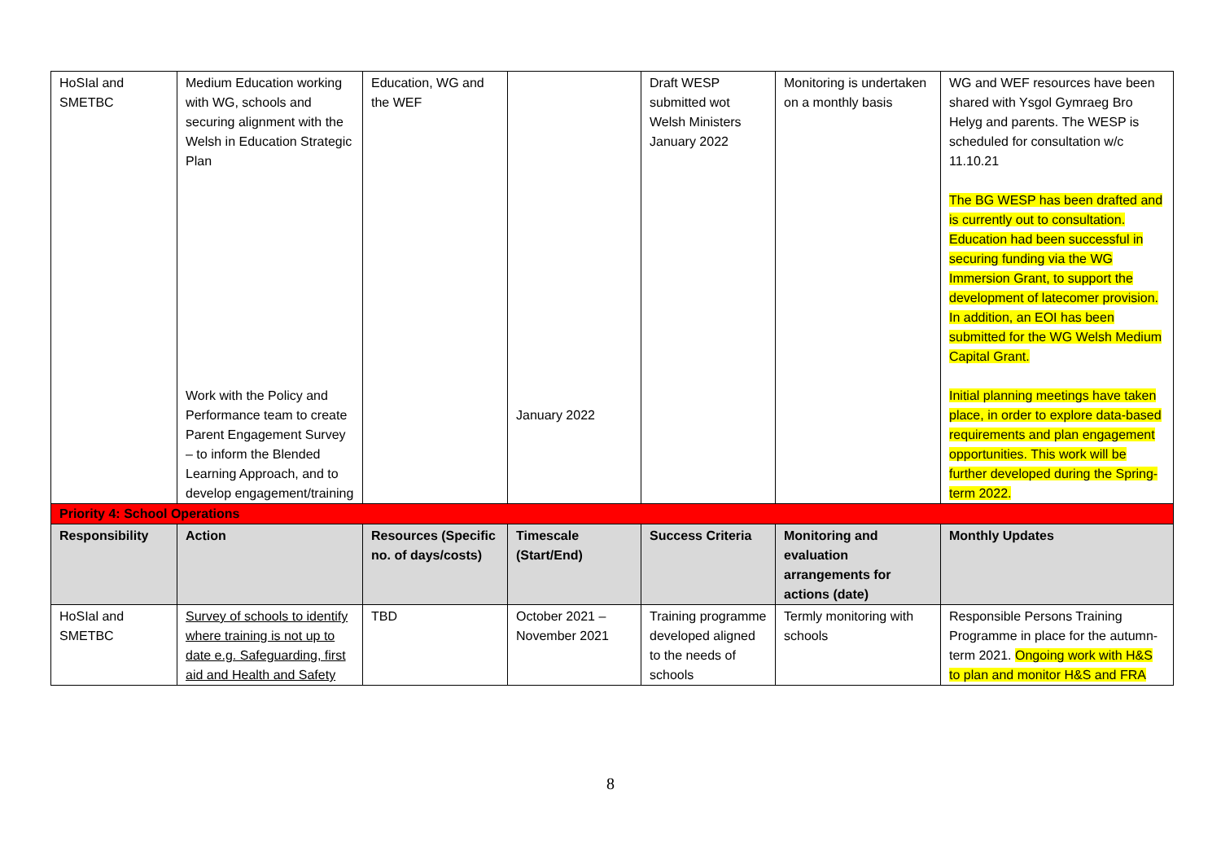| HoSIal and SMETBC | Medium Education working with WG, schools and securing alignment with the Welsh in Education Strategic Plan Work with the Policy and Performance team to create Parent Engagement Survey – to inform the Blended Learning Approach, and to develop engagement/training | Education, WG and the WEF | January 2022 | Draft WESP submitted wot Welsh Ministers January 2022 | Monitoring is undertaken on a monthly basis | WG and WEF resources have been shared with Ysgol Gymraeg Bro Helyg and parents. The WESP is scheduled for consultation w/c 11.10.21 The BG WESP has been drafted and is currently out to consultation. Education had been successful in securing funding via the WG Immersion Grant, to support the development of latecomer provision. In addition, an EOI has been submitted for the WG Welsh Medium Capital Grant. Initial planning meetings have taken place, in order to explore data-based requirements and plan engagement opportunities. This work will be further developed during the Spring-term 2022. |
| Priority 4: School Operations | | | | | | |
| Responsibility | Action | Resources (Specific no. of days/costs) | Timescale (Start/End) | Success Criteria | Monitoring and evaluation arrangements for actions (date) | Monthly Updates |
| HoSIal and SMETBC | Survey of schools to identify where training is not up to date e.g. Safeguarding, first aid and Health and Safety | TBD | October 2021 – November 2021 | Training programme developed aligned to the needs of schools | Termly monitoring with schools | Responsible Persons Training Programme in place for the autumn-term 2021. Ongoing work with H&S to plan and monitor H&S and FRA |
8